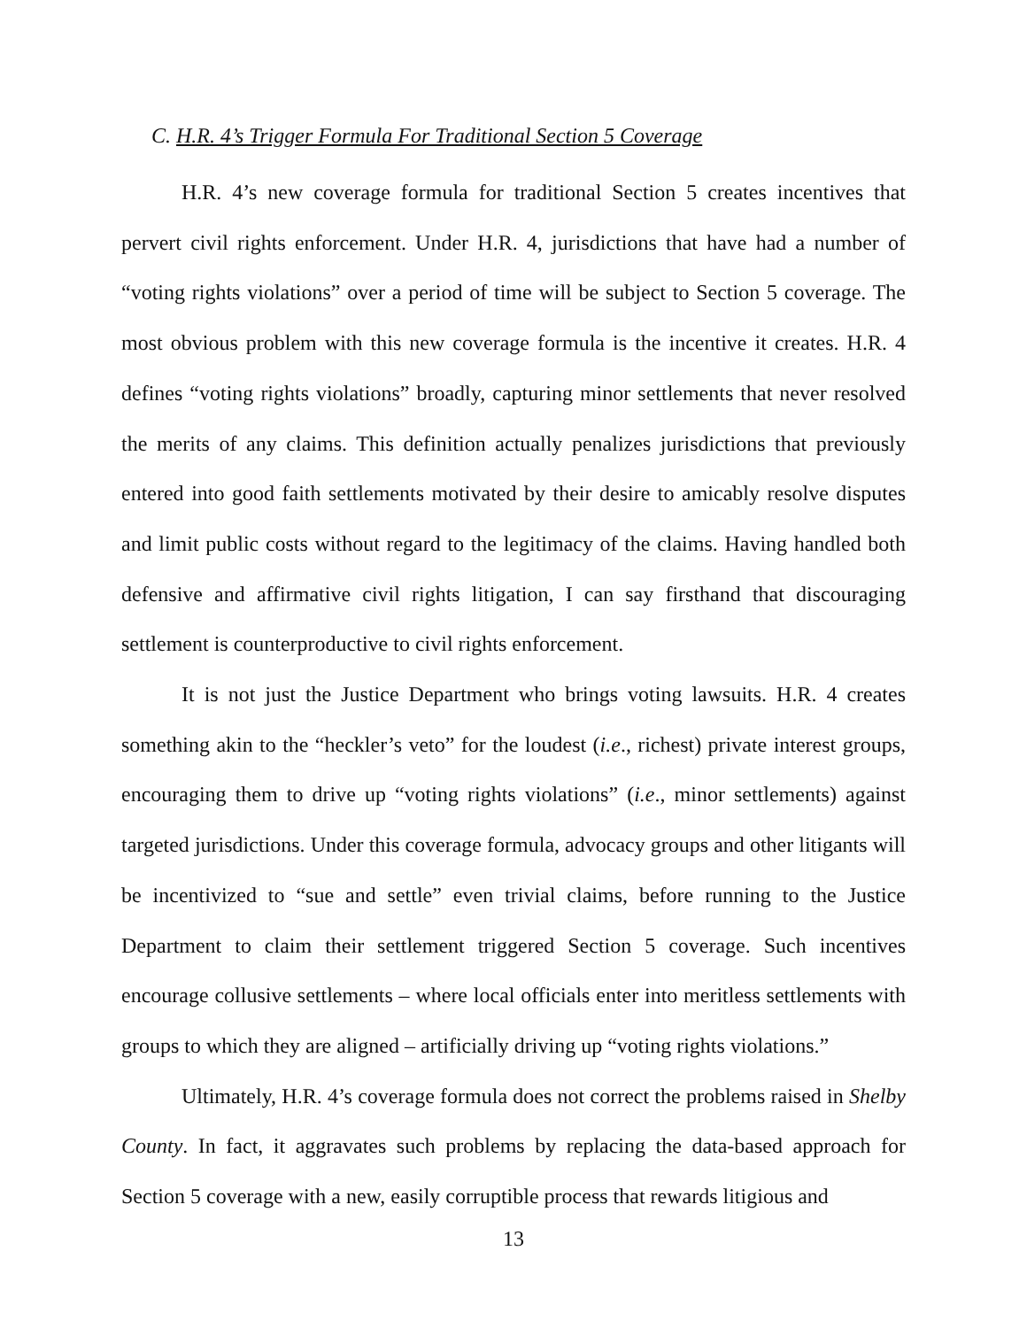C. H.R. 4’s Trigger Formula For Traditional Section 5 Coverage
H.R. 4’s new coverage formula for traditional Section 5 creates incentives that pervert civil rights enforcement. Under H.R. 4, jurisdictions that have had a number of “voting rights violations” over a period of time will be subject to Section 5 coverage. The most obvious problem with this new coverage formula is the incentive it creates. H.R. 4 defines “voting rights violations” broadly, capturing minor settlements that never resolved the merits of any claims. This definition actually penalizes jurisdictions that previously entered into good faith settlements motivated by their desire to amicably resolve disputes and limit public costs without regard to the legitimacy of the claims. Having handled both defensive and affirmative civil rights litigation, I can say firsthand that discouraging settlement is counterproductive to civil rights enforcement.
It is not just the Justice Department who brings voting lawsuits. H.R. 4 creates something akin to the “heckler’s veto” for the loudest (i.e., richest) private interest groups, encouraging them to drive up “voting rights violations” (i.e., minor settlements) against targeted jurisdictions. Under this coverage formula, advocacy groups and other litigants will be incentivized to “sue and settle” even trivial claims, before running to the Justice Department to claim their settlement triggered Section 5 coverage. Such incentives encourage collusive settlements – where local officials enter into meritless settlements with groups to which they are aligned – artificially driving up “voting rights violations.”
Ultimately, H.R. 4’s coverage formula does not correct the problems raised in Shelby County. In fact, it aggravates such problems by replacing the data-based approach for Section 5 coverage with a new, easily corruptible process that rewards litigious and
13